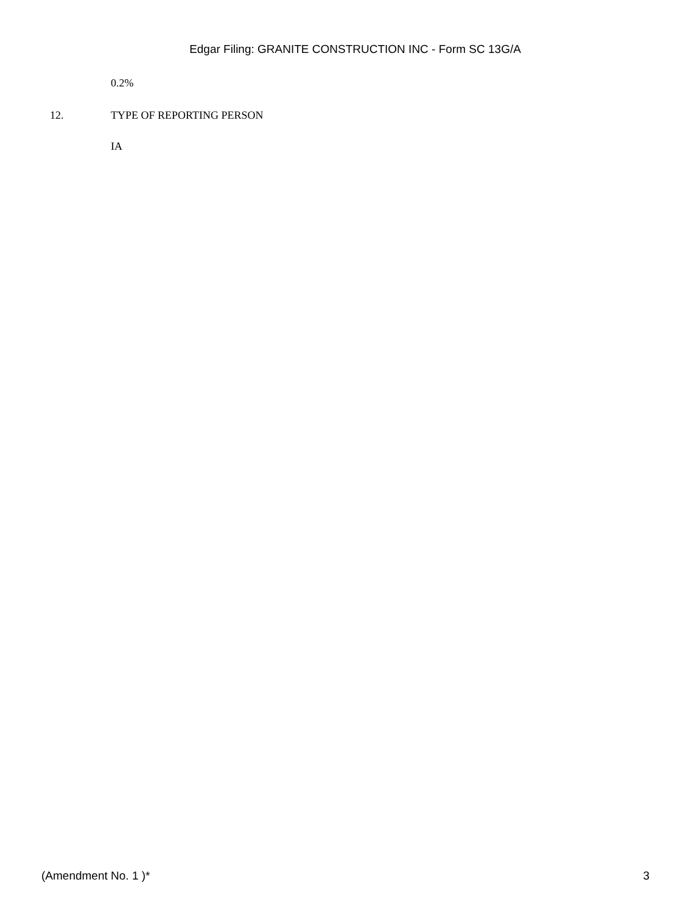Edgar Filing: GRANITE CONSTRUCTION INC - Form SC 13G/A
0.2%
12. TYPE OF REPORTING PERSON
IA
(Amendment No. 1 )* 3